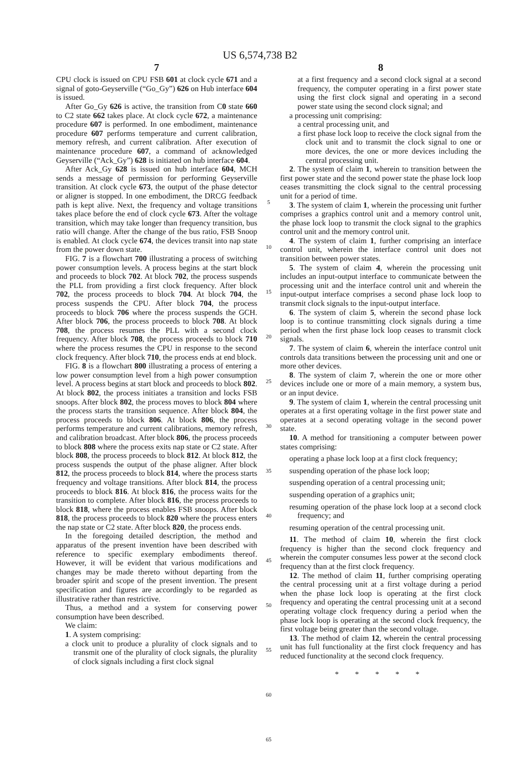US 6,574,738 B2
7
CPU clock is issued on CPU FSB 601 at clock cycle 671 and a signal of goto-Geyserville (“Go_Gy”) 626 on Hub interface 604 is issued.
After Go_Gy 626 is active, the transition from C0 state 660 to C2 state 662 takes place. At clock cycle 672, a maintenance procedure 607 is performed. In one embodiment, maintenance procedure 607 performs temperature and current calibration, memory refresh, and current calibration. After execution of maintenance procedure 607, a command of acknowledged Geyserville (“Ack_Gy”) 628 is initiated on hub interface 604.
After Ack_Gy 628 is issued on hub interface 604, MCH sends a message of permission for performing Geyserville transition. At clock cycle 673, the output of the phase detector or aligner is stopped. In one embodiment, the DRCG feedback path is kept alive. Next, the frequency and voltage transitions takes place before the end of clock cycle 673. After the voltage transition, which may take longer than frequency transition, bus ratio will change. After the change of the bus ratio, FSB Snoop is enabled. At clock cycle 674, the devices transit into nap state from the power down state.
FIG. 7 is a flowchart 700 illustrating a process of switching power consumption levels. A process begins at the start block and proceeds to block 702. At block 702, the process suspends the PLL from providing a first clock frequency. After block 702, the process proceeds to block 704. At block 704, the process suspends the CPU. After block 704, the process proceeds to block 706 where the process suspends the GCH. After block 706, the process proceeds to block 708. At block 708, the process resumes the PLL with a second clock frequency. After block 708, the process proceeds to block 710 where the process resumes the CPU in response to the second clock frequency. After block 710, the process ends at end block.
FIG. 8 is a flowchart 800 illustrating a process of entering a low power consumption level from a high power consumption level. A process begins at start block and proceeds to block 802. At block 802, the process initiates a transition and locks FSB snoops. After block 802, the process moves to block 804 where the process starts the transition sequence. After block 804, the process proceeds to block 806. At block 806, the process performs temperature and current calibrations, memory refresh, and calibration broadcast. After block 806, the process proceeds to block 808 where the process exits nap state or C2 state. After block 808, the process proceeds to block 812. At block 812, the process suspends the output of the phase aligner. After block 812, the process proceeds to block 814, where the process starts frequency and voltage transitions. After block 814, the process proceeds to block 816. At block 816, the process waits for the transition to complete. After block 816, the process proceeds to block 818, where the process enables FSB snoops. After block 818, the process proceeds to block 820 where the process enters the nap state or C2 state. After block 820, the process ends.
In the foregoing detailed description, the method and apparatus of the present invention have been described with reference to specific exemplary embodiments thereof. However, it will be evident that various modifications and changes may be made thereto without departing from the broader spirit and scope of the present invention. The present specification and figures are accordingly to be regarded as illustrative rather than restrictive.
Thus, a method and a system for conserving power consumption have been described.
We claim:
1. A system comprising:
a clock unit to produce a plurality of clock signals and to transmit one of the plurality of clock signals, the plurality of clock signals including a first clock signal
5
10
15
20
25
30
35
40
45
50
55
60
65
8
at a first frequency and a second clock signal at a second frequency, the computer operating in a first power state using the first clock signal and operating in a second power state using the second clock signal; and
a processing unit comprising:
a central processing unit, and
a first phase lock loop to receive the clock signal from the clock unit and to transmit the clock signal to one or more devices, the one or more devices including the central processing unit.
2. The system of claim 1, wherein to transition between the first power state and the second power state the phase lock loop ceases transmitting the clock signal to the central processing unit for a period of time.
3. The system of claim 1, wherein the processing unit further comprises a graphics control unit and a memory control unit, the phase lock loop to transmit the clock signal to the graphics control unit and the memory control unit.
4. The system of claim 1, further comprising an interface control unit, wherein the interface control unit does not transition between power states.
5. The system of claim 4, wherein the processing unit includes an input-output interface to communicate between the processing unit and the interface control unit and wherein the input-output interface comprises a second phase lock loop to transmit clock signals to the input-output interface.
6. The system of claim 5, wherein the second phase lock loop is to continue transmitting clock signals during a time period when the first phase lock loop ceases to transmit clock signals.
7. The system of claim 6, wherein the interface control unit controls data transitions between the processing unit and one or more other devices.
8. The system of claim 7, wherein the one or more other devices include one or more of a main memory, a system bus, or an input device.
9. The system of claim 1, wherein the central processing unit operates at a first operating voltage in the first power state and operates at a second operating voltage in the second power state.
10. A method for transitioning a computer between power states comprising:
operating a phase lock loop at a first clock frequency;
suspending operation of the phase lock loop;
suspending operation of a central processing unit;
suspending operation of a graphics unit;
resuming operation of the phase lock loop at a second clock frequency; and
resuming operation of the central processing unit.
11. The method of claim 10, wherein the first clock frequency is higher than the second clock frequency and wherein the computer consumes less power at the second clock frequency than at the first clock frequency.
12. The method of claim 11, further comprising operating the central processing unit at a first voltage during a period when the phase lock loop is operating at the first clock frequency and operating the central processing unit at a second operating voltage clock frequency during a period when the phase lock loop is operating at the second clock frequency, the first voltage being greater than the second voltage.
13. The method of claim 12, wherein the central processing unit has full functionality at the first clock frequency and has reduced functionality at the second clock frequency.
* * * * *